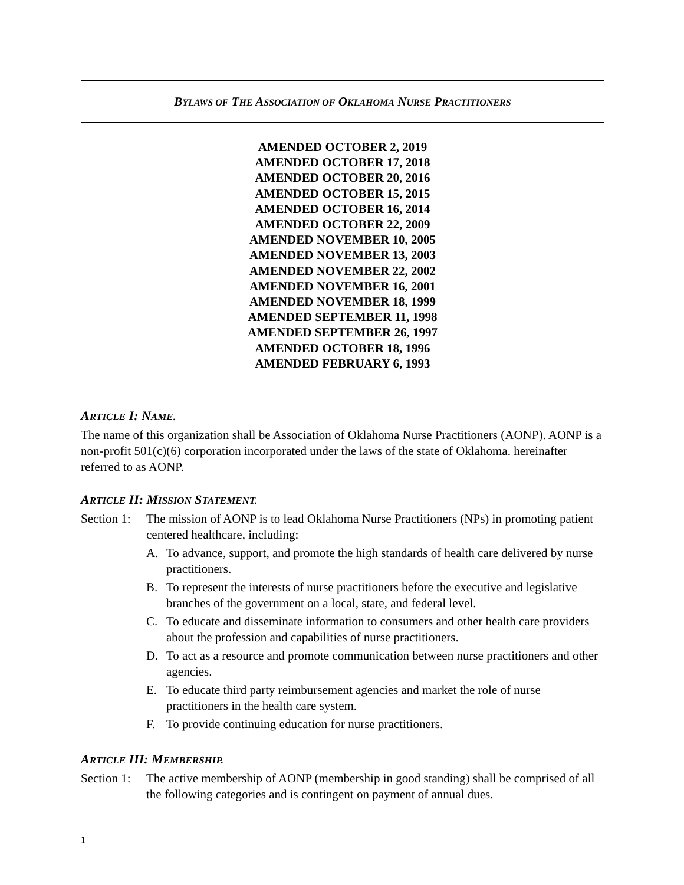BYLAWS OF THE ASSOCIATION OF OKLAHOMA NURSE PRACTITIONERS
AMENDED OCTOBER 2, 2019
AMENDED OCTOBER 17, 2018
AMENDED OCTOBER 20, 2016
AMENDED OCTOBER 15, 2015
AMENDED OCTOBER 16, 2014
AMENDED OCTOBER 22, 2009
AMENDED NOVEMBER 10, 2005
AMENDED NOVEMBER 13, 2003
AMENDED NOVEMBER 22, 2002
AMENDED NOVEMBER 16, 2001
AMENDED NOVEMBER 18, 1999
AMENDED SEPTEMBER 11, 1998
AMENDED SEPTEMBER 26, 1997
AMENDED OCTOBER 18, 1996
AMENDED FEBRUARY 6, 1993
ARTICLE I: NAME.
The name of this organization shall be Association of Oklahoma Nurse Practitioners (AONP). AONP is a non-profit 501(c)(6) corporation incorporated under the laws of the state of Oklahoma. hereinafter referred to as AONP.
ARTICLE II: MISSION STATEMENT.
Section 1:
The mission of AONP is to lead Oklahoma Nurse Practitioners (NPs) in promoting patient centered healthcare, including:
A. To advance, support, and promote the high standards of health care delivered by nurse practitioners.
B. To represent the interests of nurse practitioners before the executive and legislative branches of the government on a local, state, and federal level.
C. To educate and disseminate information to consumers and other health care providers about the profession and capabilities of nurse practitioners.
D. To act as a resource and promote communication between nurse practitioners and other agencies.
E. To educate third party reimbursement agencies and market the role of nurse practitioners in the health care system.
F. To provide continuing education for nurse practitioners.
ARTICLE III: MEMBERSHIP.
Section 1:
The active membership of AONP (membership in good standing) shall be comprised of all the following categories and is contingent on payment of annual dues.
1